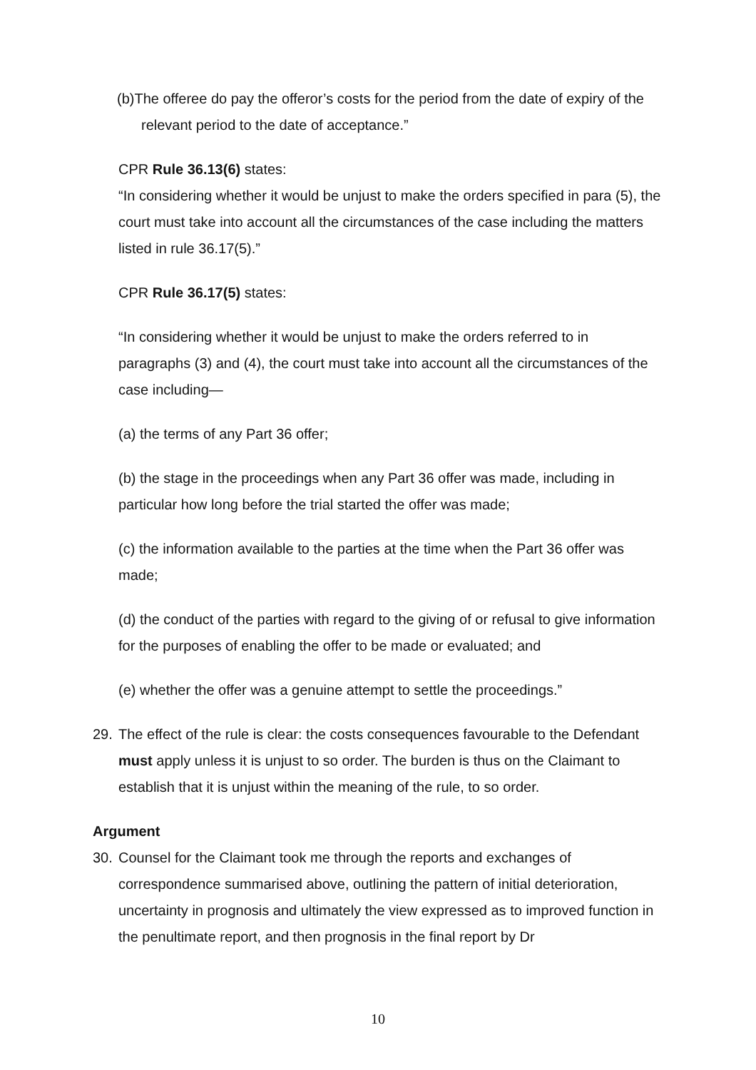(b)The offeree do pay the offeror’s costs for the period from the date of expiry of the relevant period to the date of acceptance.”
CPR Rule 36.13(6) states:
“In considering whether it would be unjust to make the orders specified in para (5), the court must take into account all the circumstances of the case including the matters listed in rule 36.17(5).”
CPR Rule 36.17(5) states:
“In considering whether it would be unjust to make the orders referred to in paragraphs (3) and (4), the court must take into account all the circumstances of the case including—
(a) the terms of any Part 36 offer;
(b) the stage in the proceedings when any Part 36 offer was made, including in particular how long before the trial started the offer was made;
(c) the information available to the parties at the time when the Part 36 offer was made;
(d) the conduct of the parties with regard to the giving of or refusal to give information for the purposes of enabling the offer to be made or evaluated; and
(e) whether the offer was a genuine attempt to settle the proceedings.”
29. The effect of the rule is clear: the costs consequences favourable to the Defendant must apply unless it is unjust to so order. The burden is thus on the Claimant to establish that it is unjust within the meaning of the rule, to so order.
Argument
30. Counsel for the Claimant took me through the reports and exchanges of correspondence summarised above, outlining the pattern of initial deterioration, uncertainty in prognosis and ultimately the view expressed as to improved function in the penultimate report, and then prognosis in the final report by Dr
10